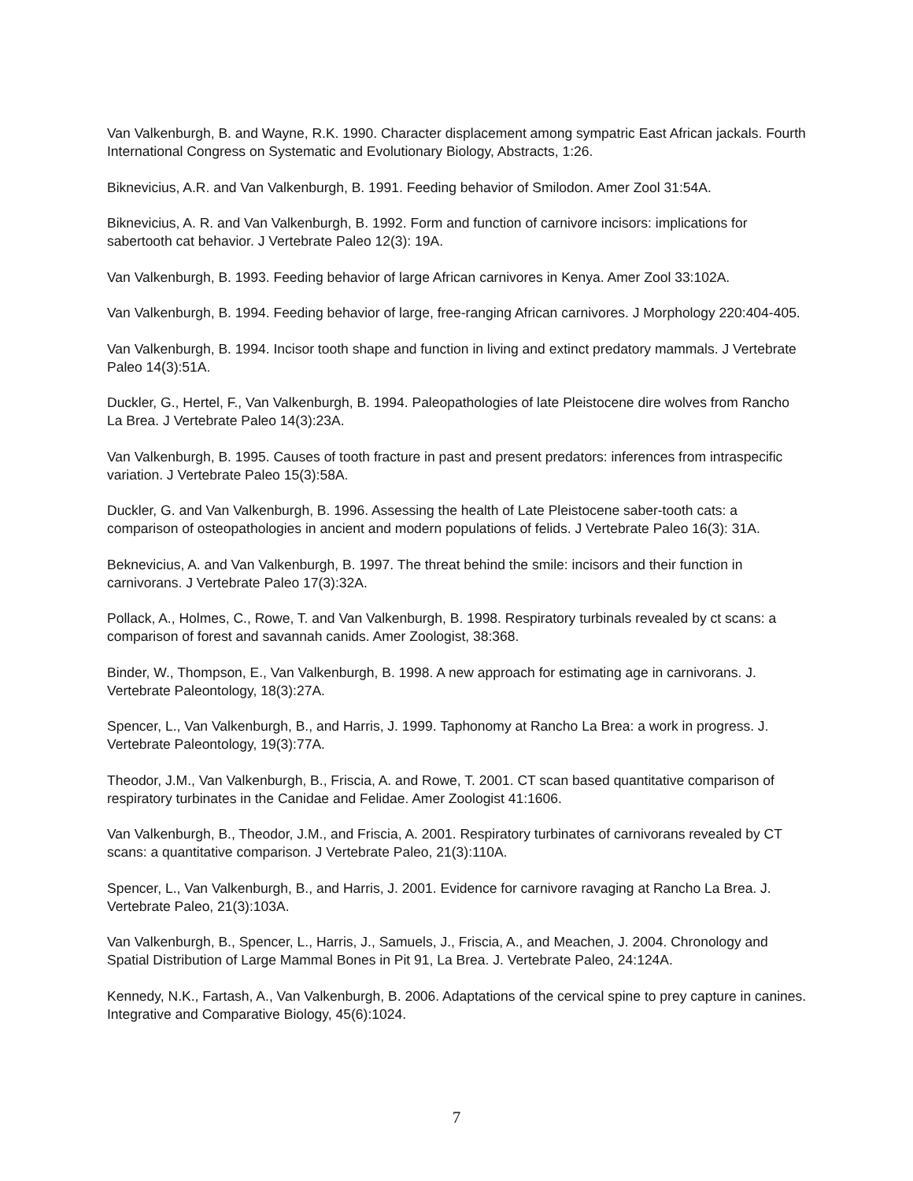Van Valkenburgh, B. and Wayne, R.K. 1990. Character displacement among sympatric East African jackals. Fourth International Congress on Systematic and Evolutionary Biology, Abstracts, 1:26.
Biknevicius, A.R. and Van Valkenburgh, B. 1991. Feeding behavior of Smilodon. Amer Zool 31:54A.
Biknevicius, A. R. and Van Valkenburgh, B. 1992. Form and function of carnivore incisors: implications for sabertooth cat behavior. J Vertebrate Paleo 12(3): 19A.
Van Valkenburgh, B. 1993. Feeding behavior of large African carnivores in Kenya. Amer Zool 33:102A.
Van Valkenburgh, B. 1994. Feeding behavior of large, free-ranging African carnivores. J Morphology 220:404-405.
Van Valkenburgh, B. 1994. Incisor tooth shape and function in living and extinct predatory mammals. J Vertebrate Paleo 14(3):51A.
Duckler, G., Hertel, F., Van Valkenburgh, B. 1994. Paleopathologies of late Pleistocene dire wolves from Rancho La Brea. J Vertebrate Paleo 14(3):23A.
Van Valkenburgh, B. 1995. Causes of tooth fracture in past and present predators: inferences from intraspecific variation. J Vertebrate Paleo 15(3):58A.
Duckler, G. and Van Valkenburgh, B. 1996. Assessing the health of Late Pleistocene saber-tooth cats: a comparison of osteopathologies in ancient and modern populations of felids. J Vertebrate Paleo 16(3): 31A.
Beknevicius, A. and Van Valkenburgh, B. 1997. The threat behind the smile: incisors and their function in carnivorans. J Vertebrate Paleo 17(3):32A.
Pollack, A., Holmes, C., Rowe, T. and Van Valkenburgh, B. 1998. Respiratory turbinals revealed by ct scans: a comparison of forest and savannah canids. Amer Zoologist, 38:368.
Binder, W., Thompson, E., Van Valkenburgh, B. 1998. A new approach for estimating age in carnivorans. J. Vertebrate Paleontology, 18(3):27A.
Spencer, L., Van Valkenburgh, B., and Harris, J. 1999. Taphonomy at Rancho La Brea: a work in progress. J. Vertebrate Paleontology, 19(3):77A.
Theodor, J.M., Van Valkenburgh, B., Friscia, A. and Rowe, T. 2001. CT scan based quantitative comparison of respiratory turbinates in the Canidae and Felidae. Amer Zoologist 41:1606.
Van Valkenburgh, B., Theodor, J.M., and Friscia, A. 2001. Respiratory turbinates of carnivorans revealed by CT scans: a quantitative comparison. J Vertebrate Paleo, 21(3):110A.
Spencer, L., Van Valkenburgh, B., and Harris, J. 2001. Evidence for carnivore ravaging at Rancho La Brea. J. Vertebrate Paleo, 21(3):103A.
Van Valkenburgh, B., Spencer, L., Harris, J., Samuels, J., Friscia, A., and Meachen, J. 2004. Chronology and Spatial Distribution of Large Mammal Bones in Pit 91, La Brea. J. Vertebrate Paleo, 24:124A.
Kennedy, N.K., Fartash, A., Van Valkenburgh, B. 2006. Adaptations of the cervical spine to prey capture in canines. Integrative and Comparative Biology, 45(6):1024.
7